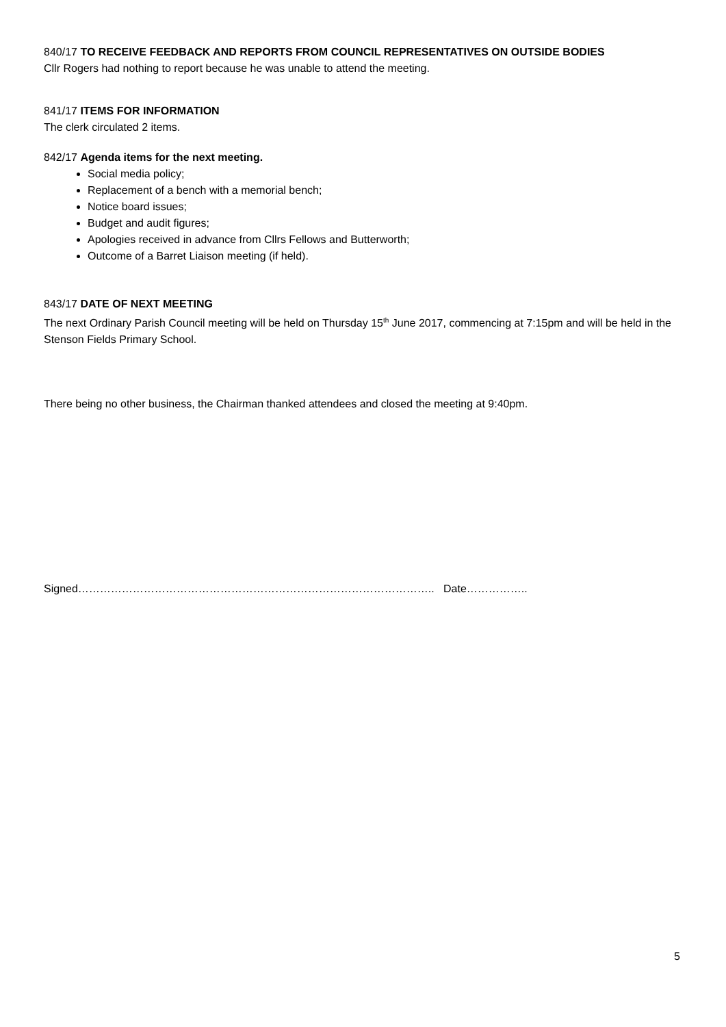840/17 TO RECEIVE FEEDBACK AND REPORTS FROM COUNCIL REPRESENTATIVES ON OUTSIDE BODIES
Cllr Rogers had nothing to report because he was unable to attend the meeting.
841/17 ITEMS FOR INFORMATION
The clerk circulated 2 items.
842/17 Agenda items for the next meeting.
Social media policy;
Replacement of a bench with a memorial bench;
Notice board issues;
Budget and audit figures;
Apologies received in advance from Cllrs Fellows and Butterworth;
Outcome of a Barret Liaison meeting (if held).
843/17 DATE OF NEXT MEETING
The next Ordinary Parish Council meeting will be held on Thursday 15<sup>th</sup> June 2017, commencing at 7:15pm and will be held in the Stenson Fields Primary School.
There being no other business, the Chairman thanked attendees and closed the meeting at 9:40pm.
Signed…………………………………………………………………………………….. Date……………..
5